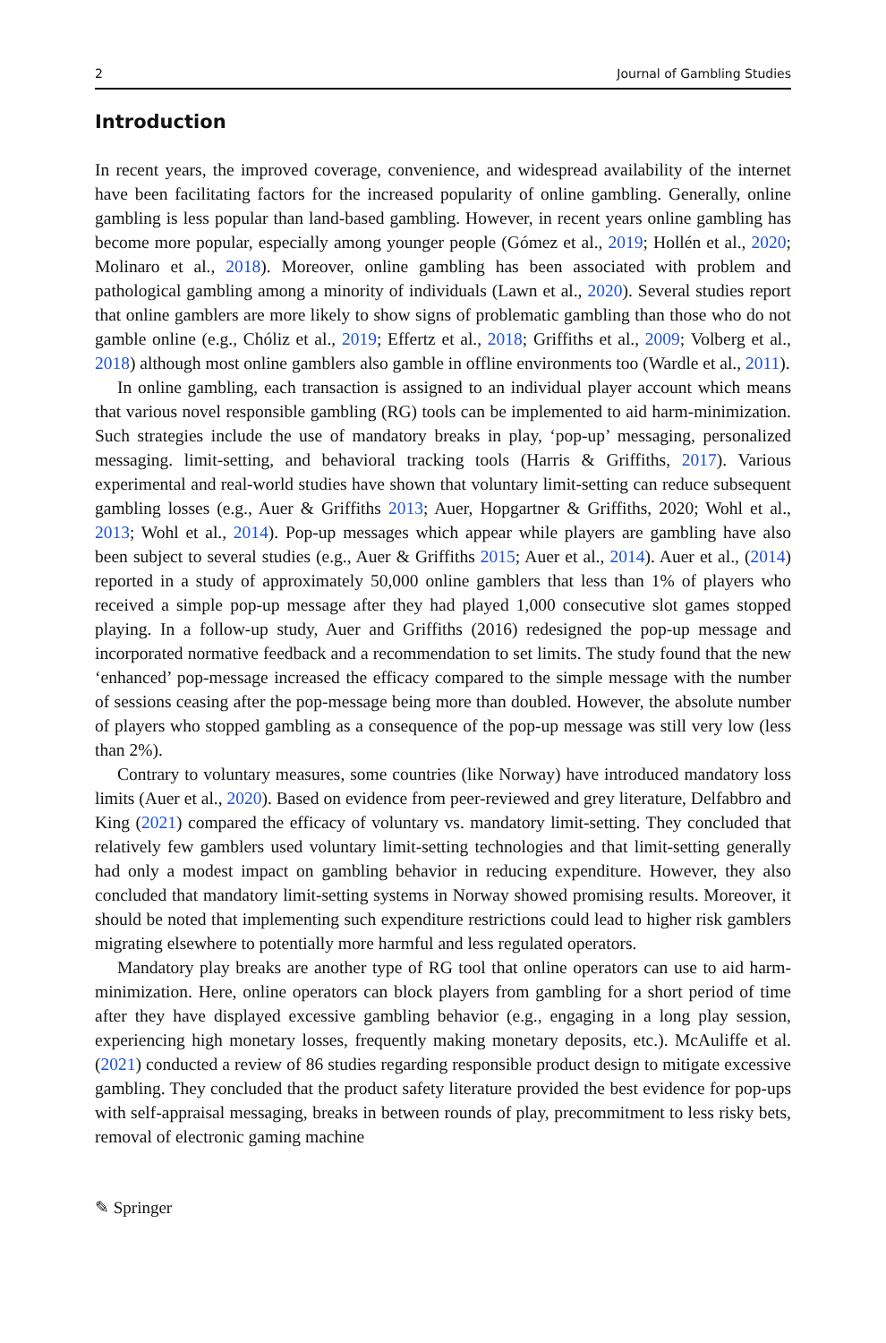2 Journal of Gambling Studies
Introduction
In recent years, the improved coverage, convenience, and widespread availability of the internet have been facilitating factors for the increased popularity of online gambling. Generally, online gambling is less popular than land-based gambling. However, in recent years online gambling has become more popular, especially among younger people (Gómez et al., 2019; Hollén et al., 2020; Molinaro et al., 2018). Moreover, online gambling has been associated with problem and pathological gambling among a minority of individuals (Lawn et al., 2020). Several studies report that online gamblers are more likely to show signs of problematic gambling than those who do not gamble online (e.g., Chóliz et al., 2019; Effertz et al., 2018; Griffiths et al., 2009; Volberg et al., 2018) although most online gamblers also gamble in offline environments too (Wardle et al., 2011).
In online gambling, each transaction is assigned to an individual player account which means that various novel responsible gambling (RG) tools can be implemented to aid harm-minimization. Such strategies include the use of mandatory breaks in play, ‘pop-up’ messaging, personalized messaging. limit-setting, and behavioral tracking tools (Harris & Griffiths, 2017). Various experimental and real-world studies have shown that voluntary limit-setting can reduce subsequent gambling losses (e.g., Auer & Griffiths 2013; Auer, Hopgartner & Griffiths, 2020; Wohl et al., 2013; Wohl et al., 2014). Pop-up messages which appear while players are gambling have also been subject to several studies (e.g., Auer & Griffiths 2015; Auer et al., 2014). Auer et al., (2014) reported in a study of approximately 50,000 online gamblers that less than 1% of players who received a simple pop-up message after they had played 1,000 consecutive slot games stopped playing. In a follow-up study, Auer and Griffiths (2016) redesigned the pop-up message and incorporated normative feedback and a recommendation to set limits. The study found that the new ‘enhanced’ pop-message increased the efficacy compared to the simple message with the number of sessions ceasing after the pop-message being more than doubled. However, the absolute number of players who stopped gambling as a consequence of the pop-up message was still very low (less than 2%).
Contrary to voluntary measures, some countries (like Norway) have introduced mandatory loss limits (Auer et al., 2020). Based on evidence from peer-reviewed and grey literature, Delfabbro and King (2021) compared the efficacy of voluntary vs. mandatory limit-setting. They concluded that relatively few gamblers used voluntary limit-setting technologies and that limit-setting generally had only a modest impact on gambling behavior in reducing expenditure. However, they also concluded that mandatory limit-setting systems in Norway showed promising results. Moreover, it should be noted that implementing such expenditure restrictions could lead to higher risk gamblers migrating elsewhere to potentially more harmful and less regulated operators.
Mandatory play breaks are another type of RG tool that online operators can use to aid harm-minimization. Here, online operators can block players from gambling for a short period of time after they have displayed excessive gambling behavior (e.g., engaging in a long play session, experiencing high monetary losses, frequently making monetary deposits, etc.). McAuliffe et al. (2021) conducted a review of 86 studies regarding responsible product design to mitigate excessive gambling. They concluded that the product safety literature provided the best evidence for pop-ups with self-appraisal messaging, breaks in between rounds of play, precommitment to less risky bets, removal of electronic gaming machine
✎ Springer